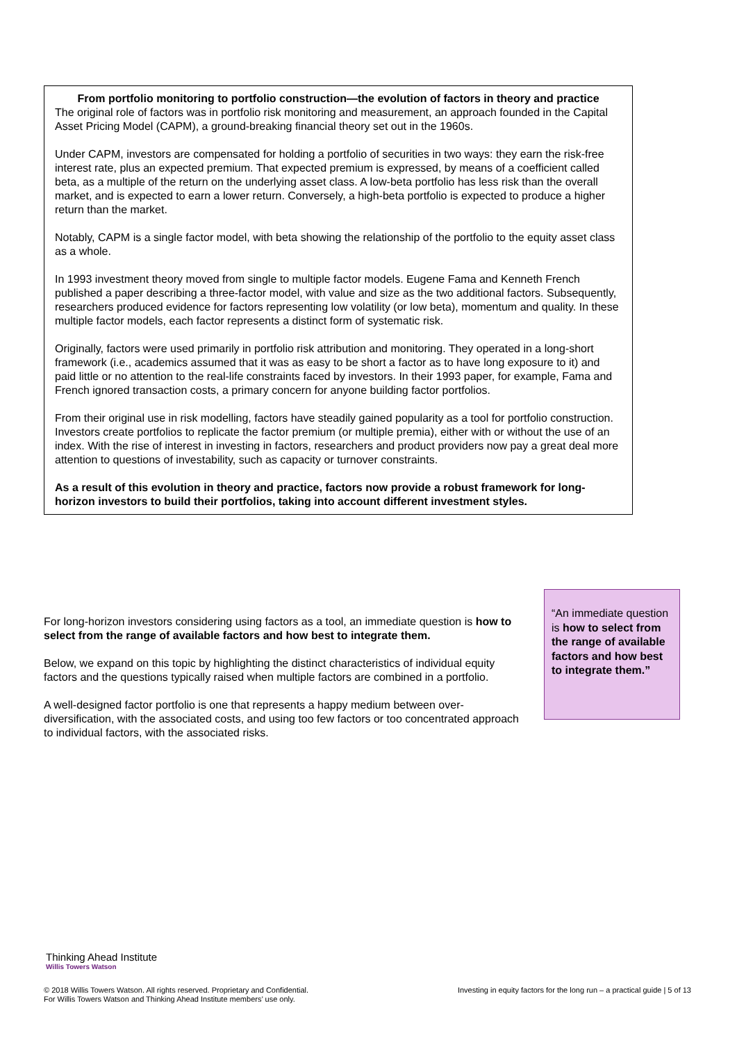From portfolio monitoring to portfolio construction—the evolution of factors in theory and practice
The original role of factors was in portfolio risk monitoring and measurement, an approach founded in the Capital Asset Pricing Model (CAPM), a ground-breaking financial theory set out in the 1960s.
Under CAPM, investors are compensated for holding a portfolio of securities in two ways: they earn the risk-free interest rate, plus an expected premium. That expected premium is expressed, by means of a coefficient called beta, as a multiple of the return on the underlying asset class. A low-beta portfolio has less risk than the overall market, and is expected to earn a lower return. Conversely, a high-beta portfolio is expected to produce a higher return than the market.
Notably, CAPM is a single factor model, with beta showing the relationship of the portfolio to the equity asset class as a whole.
In 1993 investment theory moved from single to multiple factor models. Eugene Fama and Kenneth French published a paper describing a three-factor model, with value and size as the two additional factors. Subsequently, researchers produced evidence for factors representing low volatility (or low beta), momentum and quality. In these multiple factor models, each factor represents a distinct form of systematic risk.
Originally, factors were used primarily in portfolio risk attribution and monitoring. They operated in a long-short framework (i.e., academics assumed that it was as easy to be short a factor as to have long exposure to it) and paid little or no attention to the real-life constraints faced by investors. In their 1993 paper, for example, Fama and French ignored transaction costs, a primary concern for anyone building factor portfolios.
From their original use in risk modelling, factors have steadily gained popularity as a tool for portfolio construction. Investors create portfolios to replicate the factor premium (or multiple premia), either with or without the use of an index. With the rise of interest in investing in factors, researchers and product providers now pay a great deal more attention to questions of investability, such as capacity or turnover constraints.
As a result of this evolution in theory and practice, factors now provide a robust framework for long-horizon investors to build their portfolios, taking into account different investment styles.
For long-horizon investors considering using factors as a tool, an immediate question is how to select from the range of available factors and how best to integrate them.
Below, we expand on this topic by highlighting the distinct characteristics of individual equity factors and the questions typically raised when multiple factors are combined in a portfolio.
A well-designed factor portfolio is one that represents a happy medium between over-diversification, with the associated costs, and using too few factors or too concentrated approach to individual factors, with the associated risks.
“An immediate question is how to select from the range of available factors and how best to integrate them.”
Thinking Ahead Institute
Willis Towers Watson
© 2018 Willis Towers Watson. All rights reserved. Proprietary and Confidential.
For Willis Towers Watson and Thinking Ahead Institute members’ use only.
Investing in equity factors for the long run – a practical guide | 5 of 13